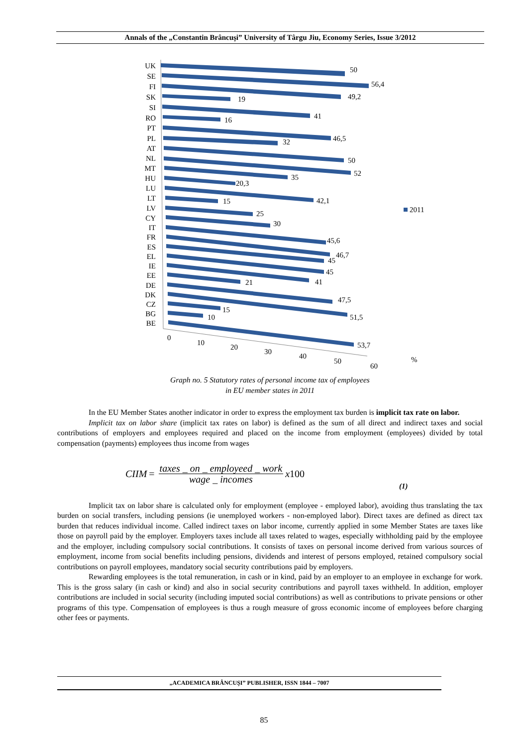Annals of the „Constantin Brâncuşi” University of Târgu Jiu, Economy Series, Issue 3/2012
UK
SE
FI
SK
SI
RO
PT
PL
AT
NL
MT
HU
LU
LT
LV
CY
IT
FR
ES
EL
IE
EE
DE
DK
CZ
BG
BE
50
56,4
49,2
19
41
16
46,5
32
50
52
35
20,3
42,1
15
25
30
45,6
46,7
45
45
41
21
47,5
51,5
15
10
53,7
2011
0
10
20
30
40
50
60
%
Graph no. 5 Statutory rates of personal income tax of employees
in EU member states in 2011
In the EU Member States another indicator in order to express the employment tax burden is implicit tax rate on labor.
Implicit tax on labor share (implicit tax rates on labor) is defined as the sum of all direct and indirect taxes and social contributions of employers and employees required and placed on the income from employment (employees) divided by total compensation (payments) employees thus income from wages
CIIM = taxes _ on _ employeed _ work wage _ incomes x 100 (1)
Implicit tax on labor share is calculated only for employment (employee - employed labor), avoiding thus translating the tax burden on social transfers, including pensions (ie unemployed workers - non-employed labor). Direct taxes are defined as direct tax burden that reduces individual income. Called indirect taxes on labor income, currently applied in some Member States are taxes like those on payroll paid by the employer. Employers taxes include all taxes related to wages, especially withholding paid by the employee and the employer, including compulsory social contributions. It consists of taxes on personal income derived from various sources of employment, income from social benefits including pensions, dividends and interest of persons employed, retained compulsory social contributions on payroll employees, mandatory social security contributions paid by employers.
Rewarding employees is the total remuneration, in cash or in kind, paid by an employer to an employee in exchange for work. This is the gross salary (in cash or kind) and also in social security contributions and payroll taxes withheld. In addition, employer contributions are included in social security (including imputed social contributions) as well as contributions to private pensions or other programs of this type. Compensation of employees is thus a rough measure of gross economic income of employees before charging other fees or payments.
„ACADEMICA BRÂNCUŞI” PUBLISHER, ISSN 1844 – 7007
85